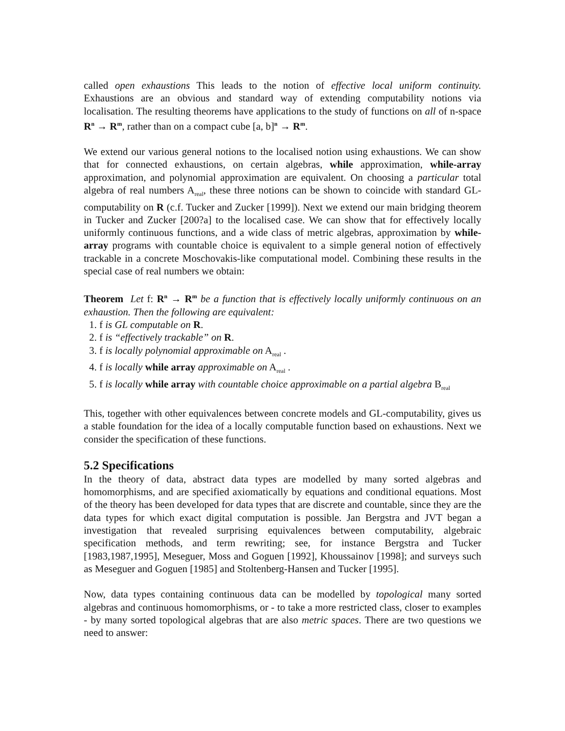called open exhaustions This leads to the notion of effective local uniform continuity. Exhaustions are an obvious and standard way of extending computability notions via localisation. The resulting theorems have applications to the study of functions on all of n-space R<sup>n</sup> → R<sup>m</sup>, rather than on a compact cube [a, b]<sup>n</sup> → R<sup>m</sup>.
We extend our various general notions to the localised notion using exhaustions. We can show that for connected exhaustions, on certain algebras, while approximation, while-array approximation, and polynomial approximation are equivalent. On choosing a particular total algebra of real numbers A<sub>real</sub>, these three notions can be shown to coincide with standard GL-computability on R (c.f. Tucker and Zucker [1999]). Next we extend our main bridging theorem in Tucker and Zucker [200?a] to the localised case. We can show that for effectively locally uniformly continuous functions, and a wide class of metric algebras, approximation by while-array programs with countable choice is equivalent to a simple general notion of effectively trackable in a concrete Moschovakis-like computational model. Combining these results in the special case of real numbers we obtain:
Theorem Let f: R<sup>n</sup> → R<sup>m</sup> be a function that is effectively locally uniformly continuous on an exhaustion. Then the following are equivalent:
1. f is GL computable on R.
2. f is “effectively trackable” on R.
3. f is locally polynomial approximable on A<sub>real</sub> .
4. f is locally while array approximable on A<sub>real</sub> .
5. f is locally while array with countable choice approximable on a partial algebra B<sub>real</sub>
This, together with other equivalences between concrete models and GL-computability, gives us a stable foundation for the idea of a locally computable function based on exhaustions. Next we consider the specification of these functions.
5.2 Specifications
In the theory of data, abstract data types are modelled by many sorted algebras and homomorphisms, and are specified axiomatically by equations and conditional equations. Most of the theory has been developed for data types that are discrete and countable, since they are the data types for which exact digital computation is possible. Jan Bergstra and JVT began a investigation that revealed surprising equivalences between computability, algebraic specification methods, and term rewriting; see, for instance Bergstra and Tucker [1983,1987,1995], Meseguer, Moss and Goguen [1992], Khoussainov [1998]; and surveys such as Meseguer and Goguen [1985] and Stoltenberg-Hansen and Tucker [1995].
Now, data types containing continuous data can be modelled by topological many sorted algebras and continuous homomorphisms, or - to take a more restricted class, closer to examples - by many sorted topological algebras that are also metric spaces. There are two questions we need to answer: